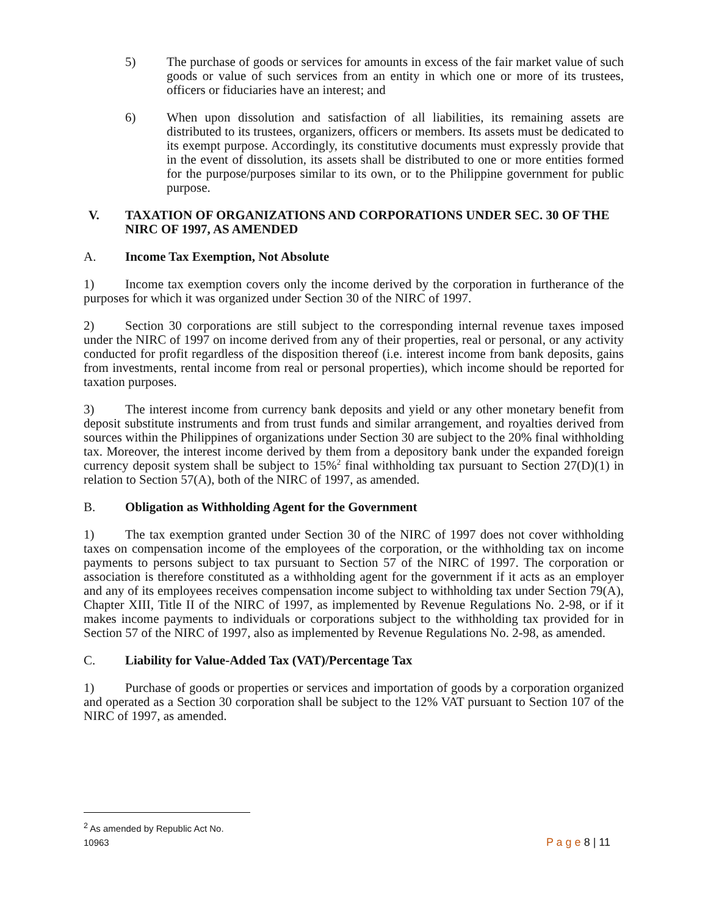5) The purchase of goods or services for amounts in excess of the fair market value of such goods or value of such services from an entity in which one or more of its trustees, officers or fiduciaries have an interest; and
6) When upon dissolution and satisfaction of all liabilities, its remaining assets are distributed to its trustees, organizers, officers or members. Its assets must be dedicated to its exempt purpose. Accordingly, its constitutive documents must expressly provide that in the event of dissolution, its assets shall be distributed to one or more entities formed for the purpose/purposes similar to its own, or to the Philippine government for public purpose.
V. TAXATION OF ORGANIZATIONS AND CORPORATIONS UNDER SEC. 30 OF THE NIRC OF 1997, AS AMENDED
A. Income Tax Exemption, Not Absolute
1) Income tax exemption covers only the income derived by the corporation in furtherance of the purposes for which it was organized under Section 30 of the NIRC of 1997.
2) Section 30 corporations are still subject to the corresponding internal revenue taxes imposed under the NIRC of 1997 on income derived from any of their properties, real or personal, or any activity conducted for profit regardless of the disposition thereof (i.e. interest income from bank deposits, gains from investments, rental income from real or personal properties), which income should be reported for taxation purposes.
3) The interest income from currency bank deposits and yield or any other monetary benefit from deposit substitute instruments and from trust funds and similar arrangement, and royalties derived from sources within the Philippines of organizations under Section 30 are subject to the 20% final withholding tax. Moreover, the interest income derived by them from a depository bank under the expanded foreign currency deposit system shall be subject to 15%<sup>2</sup> final withholding tax pursuant to Section 27(D)(1) in relation to Section 57(A), both of the NIRC of 1997, as amended.
B. Obligation as Withholding Agent for the Government
1) The tax exemption granted under Section 30 of the NIRC of 1997 does not cover withholding taxes on compensation income of the employees of the corporation, or the withholding tax on income payments to persons subject to tax pursuant to Section 57 of the NIRC of 1997. The corporation or association is therefore constituted as a withholding agent for the government if it acts as an employer and any of its employees receives compensation income subject to withholding tax under Section 79(A), Chapter XIII, Title II of the NIRC of 1997, as implemented by Revenue Regulations No. 2-98, or if it makes income payments to individuals or corporations subject to the withholding tax provided for in Section 57 of the NIRC of 1997, also as implemented by Revenue Regulations No. 2-98, as amended.
C. Liability for Value-Added Tax (VAT)/Percentage Tax
1) Purchase of goods or properties or services and importation of goods by a corporation organized and operated as a Section 30 corporation shall be subject to the 12% VAT pursuant to Section 107 of the NIRC of 1997, as amended.
<sup>2</sup> As amended by Republic Act No. 10963
P a g e 8 | 11